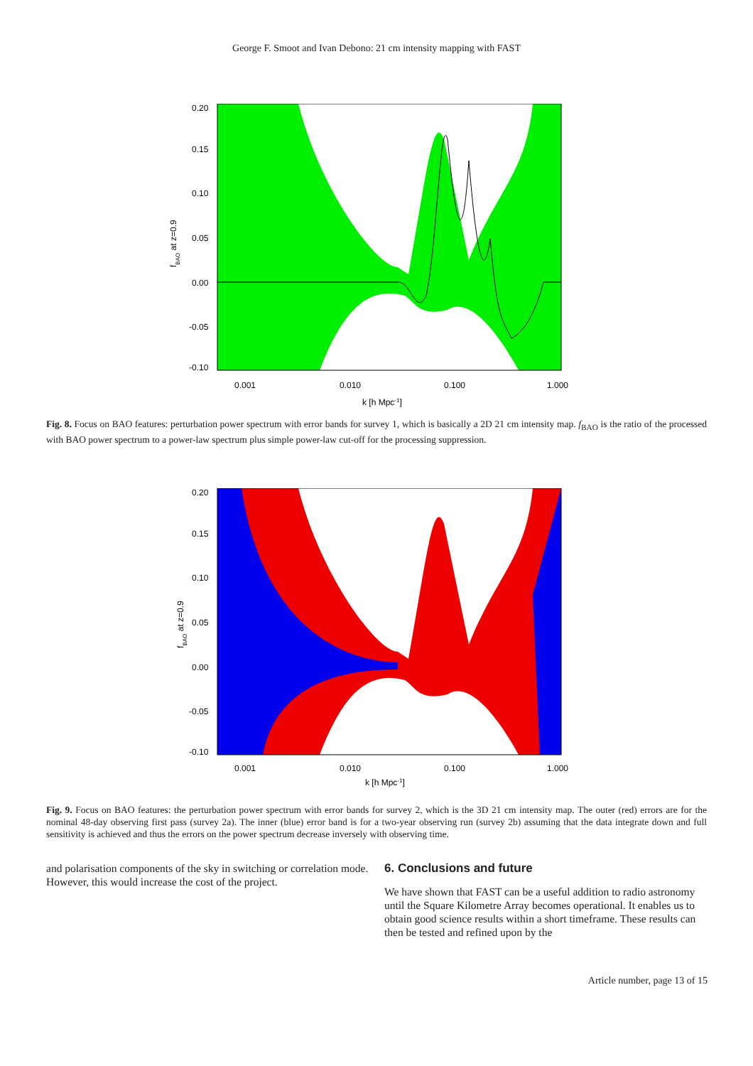George F. Smoot and Ivan Debono: 21 cm intensity mapping with FAST
0.20
0.15
0.10
0.05
0.00
-0.05
-0.10
0.001
0.010
0.100
1.000
k [h Mpc-1]
fBAO at z=0.9
Fig. 8. Focus on BAO features: perturbation power spectrum with error bands for survey 1, which is basically a 2D 21 cm intensity map. f<sub>BAO</sub> is the ratio of the processed with BAO power spectrum to a power-law spectrum plus simple power-law cut-off for the processing suppression.
0.20
0.15
0.10
0.05
0.00
-0.05
-0.10
0.001
0.010
0.100
1.000
k [h Mpc-1]
fBAO at z=0.9
Fig. 9. Focus on BAO features: the perturbation power spectrum with error bands for survey 2, which is the 3D 21 cm intensity map. The outer (red) errors are for the nominal 48-day observing first pass (survey 2a). The inner (blue) error band is for a two-year observing run (survey 2b) assuming that the data integrate down and full sensitivity is achieved and thus the errors on the power spectrum decrease inversely with observing time.
and polarisation components of the sky in switching or correlation mode. However, this would increase the cost of the project.
6. Conclusions and future
We have shown that FAST can be a useful addition to radio astronomy until the Square Kilometre Array becomes operational. It enables us to obtain good science results within a short timeframe. These results can then be tested and refined upon by the
Article number, page 13 of 15